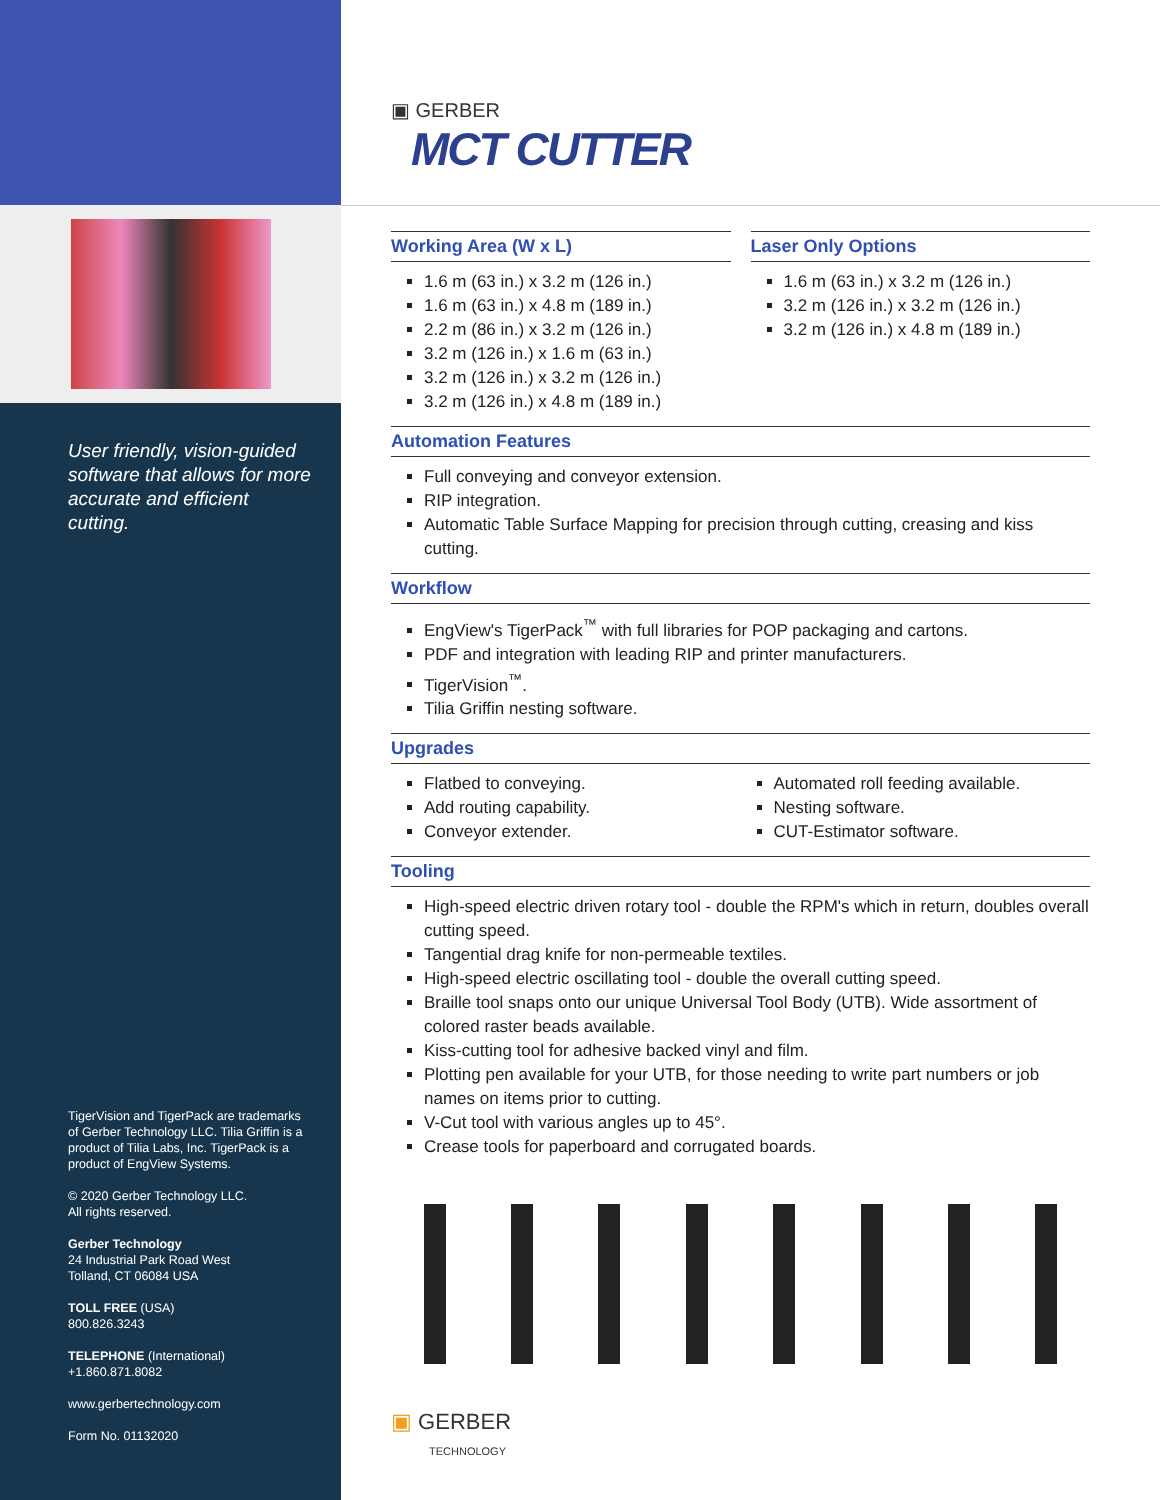User friendly, vision-guided software that allows for more accurate and efficient cutting.
TigerVision and TigerPack are trademarks of Gerber Technology LLC. Tilia Griffin is a product of Tilia Labs, Inc. TigerPack is a product of EngView Systems.
© 2020 Gerber Technology LLC.
All rights reserved.
Gerber Technology
24 Industrial Park Road West
Tolland, CT 06084 USA
TOLL FREE (USA)
800.826.3243
TELEPHONE (International)
+1.860.871.8082
www.gerbertechnology.com
Form No. 01132020
▣ GERBER
MCT CUTTER
Working Area (W x L)
1.6 m (63 in.) x 3.2 m (126 in.)
1.6 m (63 in.) x 4.8 m (189 in.)
2.2 m (86 in.) x 3.2 m (126 in.)
3.2 m (126 in.) x 1.6 m (63 in.)
3.2 m (126 in.) x 3.2 m (126 in.)
3.2 m (126 in.) x 4.8 m (189 in.)
Laser Only Options
1.6 m (63 in.) x 3.2 m (126 in.)
3.2 m (126 in.) x 3.2 m (126 in.)
3.2 m (126 in.) x 4.8 m (189 in.)
Automation Features
Full conveying and conveyor extension.
RIP integration.
Automatic Table Surface Mapping for precision through cutting, creasing and kiss cutting.
Workflow
EngView's TigerPack<sup>™</sup> with full libraries for POP packaging and cartons.
PDF and integration with leading RIP and printer manufacturers.
TigerVision<sup>™</sup>.
Tilia Griffin nesting software.
Upgrades
Flatbed to conveying.
Add routing capability.
Conveyor extender.
Automated roll feeding available.
Nesting software.
CUT-Estimator software.
Tooling
High-speed electric driven rotary tool - double the RPM's which in return, doubles overall cutting speed.
Tangential drag knife for non-permeable textiles.
High-speed electric oscillating tool - double the overall cutting speed.
Braille tool snaps onto our unique Universal Tool Body (UTB). Wide assortment of colored raster beads available.
Kiss-cutting tool for adhesive backed vinyl and film.
Plotting pen available for your UTB, for those needing to write part numbers or job names on items prior to cutting.
V-Cut tool with various angles up to 45°.
Crease tools for paperboard and corrugated boards.
▣ GERBER
TECHNOLOGY